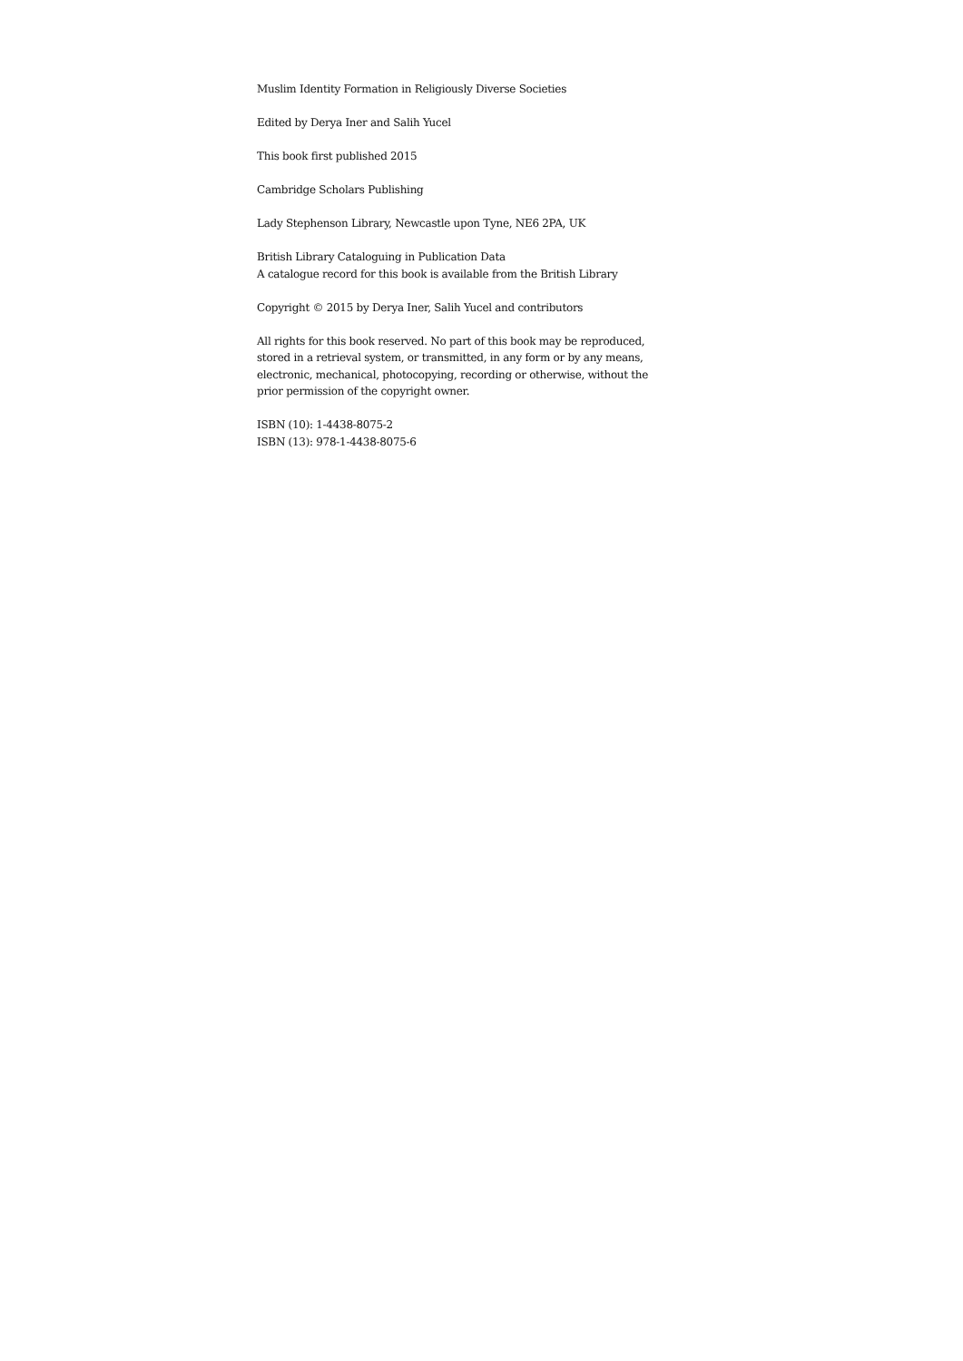Muslim Identity Formation in Religiously Diverse Societies
Edited by Derya Iner and Salih Yucel
This book first published 2015
Cambridge Scholars Publishing
Lady Stephenson Library, Newcastle upon Tyne, NE6 2PA, UK
British Library Cataloguing in Publication Data
A catalogue record for this book is available from the British Library
Copyright © 2015 by Derya Iner, Salih Yucel and contributors
All rights for this book reserved. No part of this book may be reproduced, stored in a retrieval system, or transmitted, in any form or by any means, electronic, mechanical, photocopying, recording or otherwise, without the prior permission of the copyright owner.
ISBN (10): 1-4438-8075-2
ISBN (13): 978-1-4438-8075-6